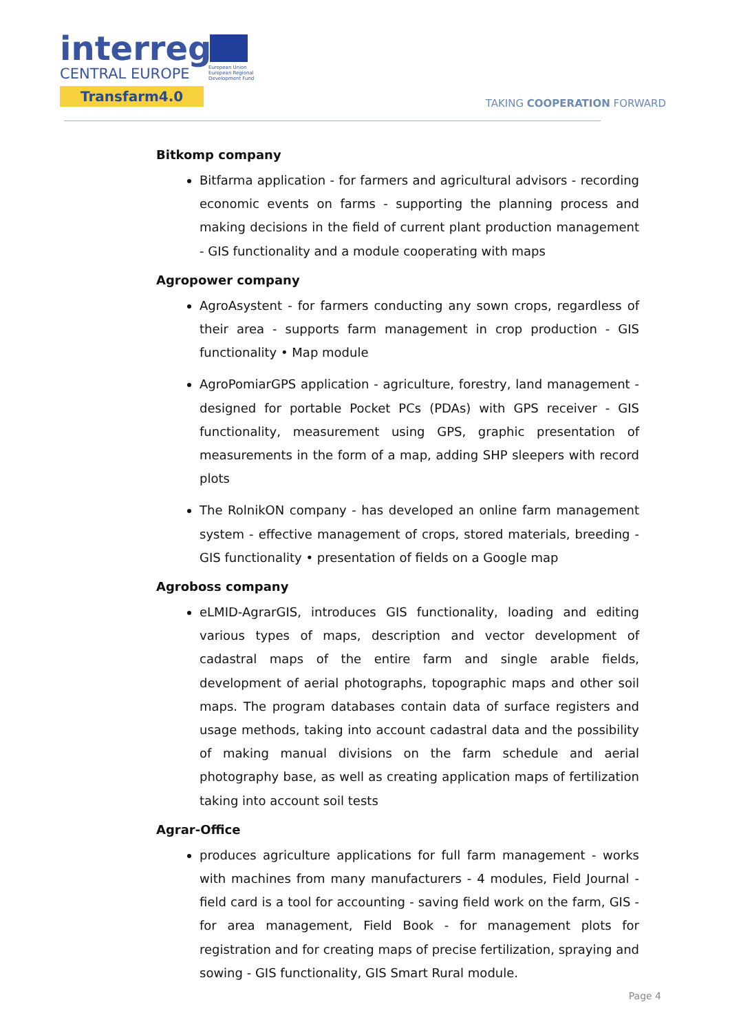interreg
CENTRAL EUROPE
Transfarm4.0
European Union
European Regional
Development Fund
TAKING COOPERATION FORWARD
Bitkomp company
Bitfarma application - for farmers and agricultural advisors - recording economic events on farms - supporting the planning process and making decisions in the field of current plant production management - GIS functionality and a module cooperating with maps
Agropower company
AgroAsystent - for farmers conducting any sown crops, regardless of their area - supports farm management in crop production - GIS functionality • Map module
AgroPomiarGPS application - agriculture, forestry, land management - designed for portable Pocket PCs (PDAs) with GPS receiver - GIS functionality, measurement using GPS, graphic presentation of measurements in the form of a map, adding SHP sleepers with record plots
The RolnikON company - has developed an online farm management system - effective management of crops, stored materials, breeding - GIS functionality • presentation of fields on a Google map
Agroboss company
eLMID-AgrarGIS, introduces GIS functionality, loading and editing various types of maps, description and vector development of cadastral maps of the entire farm and single arable fields, development of aerial photographs, topographic maps and other soil maps. The program databases contain data of surface registers and usage methods, taking into account cadastral data and the possibility of making manual divisions on the farm schedule and aerial photography base, as well as creating application maps of fertilization taking into account soil tests
Agrar-Office
produces agriculture applications for full farm management - works with machines from many manufacturers - 4 modules, Field Journal - field card is a tool for accounting - saving field work on the farm, GIS - for area management, Field Book - for management plots for registration and for creating maps of precise fertilization, spraying and sowing - GIS functionality, GIS Smart Rural module.
Page 4